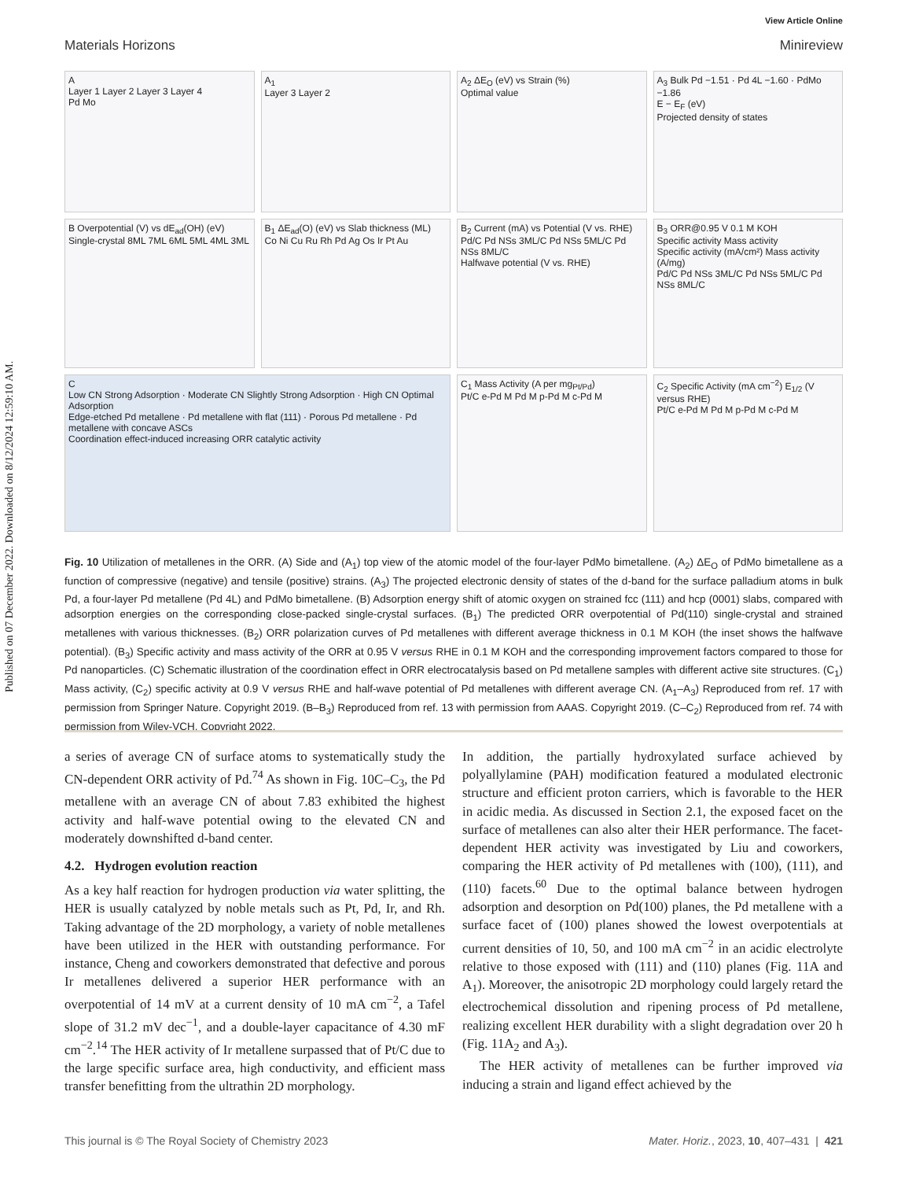Published on 07 December 2022. Downloaded on 8/12/2024 12:59:10 AM.
View Article Online
Materials Horizons Minireview
A
Layer 1 Layer 2 Layer 3 Layer 4
Pd Mo
A<sub>1</sub>
Layer 3 Layer 2
A<sub>2</sub> ΔE<sub>O</sub> (eV) vs Strain (%)
Optimal value
A<sub>3</sub> Bulk Pd −1.51 · Pd 4L −1.60 · PdMo −1.86
E − E<sub>F</sub> (eV)
Projected density of states
B Overpotential (V) vs dE<sub>ad</sub>(OH) (eV)
Single-crystal 8ML 7ML 6ML 5ML 4ML 3ML
B<sub>1</sub> ΔE<sub>ad</sub>(O) (eV) vs Slab thickness (ML)
Co Ni Cu Ru Rh Pd Ag Os Ir Pt Au
B<sub>2</sub> Current (mA) vs Potential (V vs. RHE)
Pd/C Pd NSs 3ML/C Pd NSs 5ML/C Pd NSs 8ML/C
Halfwave potential (V vs. RHE)
B<sub>3</sub> ORR@0.95 V 0.1 M KOH
Specific activity Mass activity
Specific activity (mA/cm²) Mass activity (A/mg)
Pd/C Pd NSs 3ML/C Pd NSs 5ML/C Pd NSs 8ML/C
C
Low CN Strong Adsorption · Moderate CN Slightly Strong Adsorption · High CN Optimal Adsorption
Edge-etched Pd metallene · Pd metallene with flat (111) · Porous Pd metallene · Pd metallene with concave ASCs
Coordination effect-induced increasing ORR catalytic activity
C<sub>1</sub> Mass Activity (A per mg<sub>Pt/Pd</sub>)
Pt/C e-Pd M Pd M p-Pd M c-Pd M
C<sub>2</sub> Specific Activity (mA cm<sup>−2</sup>) E<sub>1/2</sub> (V versus RHE)
Pt/C e-Pd M Pd M p-Pd M c-Pd M
Fig. 10 Utilization of metallenes in the ORR. (A) Side and (A<sub>1</sub>) top view of the atomic model of the four-layer PdMo bimetallene. (A<sub>2</sub>) ΔE<sub>O</sub> of PdMo bimetallene as a function of compressive (negative) and tensile (positive) strains. (A<sub>3</sub>) The projected electronic density of states of the d-band for the surface palladium atoms in bulk Pd, a four-layer Pd metallene (Pd 4L) and PdMo bimetallene. (B) Adsorption energy shift of atomic oxygen on strained fcc (111) and hcp (0001) slabs, compared with adsorption energies on the corresponding close-packed single-crystal surfaces. (B<sub>1</sub>) The predicted ORR overpotential of Pd(110) single-crystal and strained metallenes with various thicknesses. (B<sub>2</sub>) ORR polarization curves of Pd metallenes with different average thickness in 0.1 M KOH (the inset shows the halfwave potential). (B<sub>3</sub>) Specific activity and mass activity of the ORR at 0.95 V versus RHE in 0.1 M KOH and the corresponding improvement factors compared to those for Pd nanoparticles. (C) Schematic illustration of the coordination effect in ORR electrocatalysis based on Pd metallene samples with different active site structures. (C<sub>1</sub>) Mass activity, (C<sub>2</sub>) specific activity at 0.9 V versus RHE and half-wave potential of Pd metallenes with different average CN. (A<sub>1</sub>–A<sub>3</sub>) Reproduced from ref. 17 with permission from Springer Nature. Copyright 2019. (B–B<sub>3</sub>) Reproduced from ref. 13 with permission from AAAS. Copyright 2019. (C–C<sub>2</sub>) Reproduced from ref. 74 with permission from Wiley-VCH. Copyright 2022.
a series of average CN of surface atoms to systematically study the CN-dependent ORR activity of Pd.<sup>74</sup> As shown in Fig. 10C–C<sub>3</sub>, the Pd metallene with an average CN of about 7.83 exhibited the highest activity and half-wave potential owing to the elevated CN and moderately downshifted d-band center.
4.2. Hydrogen evolution reaction
As a key half reaction for hydrogen production via water splitting, the HER is usually catalyzed by noble metals such as Pt, Pd, Ir, and Rh. Taking advantage of the 2D morphology, a variety of noble metallenes have been utilized in the HER with outstanding performance. For instance, Cheng and coworkers demonstrated that defective and porous Ir metallenes delivered a superior HER performance with an overpotential of 14 mV at a current density of 10 mA cm<sup>−2</sup>, a Tafel slope of 31.2 mV dec<sup>−1</sup>, and a double-layer capacitance of 4.30 mF cm<sup>−2</sup>.<sup>14</sup> The HER activity of Ir metallene surpassed that of Pt/C due to the large specific surface area, high conductivity, and efficient mass transfer benefitting from the ultrathin 2D morphology.
In addition, the partially hydroxylated surface achieved by polyallylamine (PAH) modification featured a modulated electronic structure and efficient proton carriers, which is favorable to the HER in acidic media. As discussed in Section 2.1, the exposed facet on the surface of metallenes can also alter their HER performance. The facet-dependent HER activity was investigated by Liu and coworkers, comparing the HER activity of Pd metallenes with (100), (111), and (110) facets.<sup>60</sup> Due to the optimal balance between hydrogen adsorption and desorption on Pd(100) planes, the Pd metallene with a surface facet of (100) planes showed the lowest overpotentials at current densities of 10, 50, and 100 mA cm<sup>−2</sup> in an acidic electrolyte relative to those exposed with (111) and (110) planes (Fig. 11A and A<sub>1</sub>). Moreover, the anisotropic 2D morphology could largely retard the electrochemical dissolution and ripening process of Pd metallene, realizing excellent HER durability with a slight degradation over 20 h (Fig. 11A<sub>2</sub> and A<sub>3</sub>).
The HER activity of metallenes can be further improved via inducing a strain and ligand effect achieved by the
This journal is © The Royal Society of Chemistry 2023 Mater. Horiz., 2023, 10, 407–431 | 421